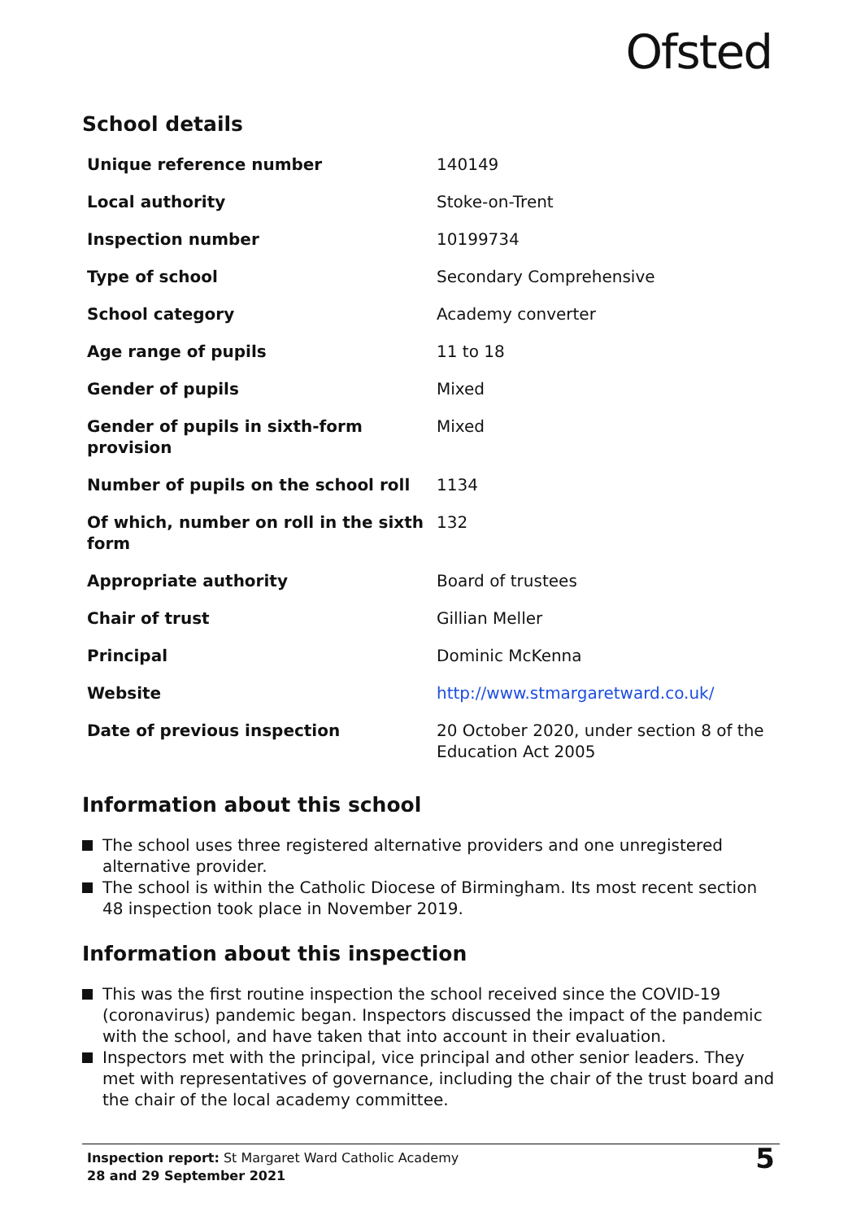Ofsted
School details
| Unique reference number | 140149 |
| Local authority | Stoke-on-Trent |
| Inspection number | 10199734 |
| Type of school | Secondary Comprehensive |
| School category | Academy converter |
| Age range of pupils | 11 to 18 |
| Gender of pupils | Mixed |
| Gender of pupils in sixth-form provision | Mixed |
| Number of pupils on the school roll | 1134 |
| Of which, number on roll in the sixth form | 132 |
| Appropriate authority | Board of trustees |
| Chair of trust | Gillian Meller |
| Principal | Dominic McKenna |
| Website | http://www.stmargaretward.co.uk/ |
| Date of previous inspection | 20 October 2020, under section 8 of the Education Act 2005 |
Information about this school
The school uses three registered alternative providers and one unregistered alternative provider.
The school is within the Catholic Diocese of Birmingham. Its most recent section 48 inspection took place in November 2019.
Information about this inspection
This was the first routine inspection the school received since the COVID-19 (coronavirus) pandemic began. Inspectors discussed the impact of the pandemic with the school, and have taken that into account in their evaluation.
Inspectors met with the principal, vice principal and other senior leaders. They met with representatives of governance, including the chair of the trust board and the chair of the local academy committee.
Inspection report: St Margaret Ward Catholic Academy
28 and 29 September 2021
5